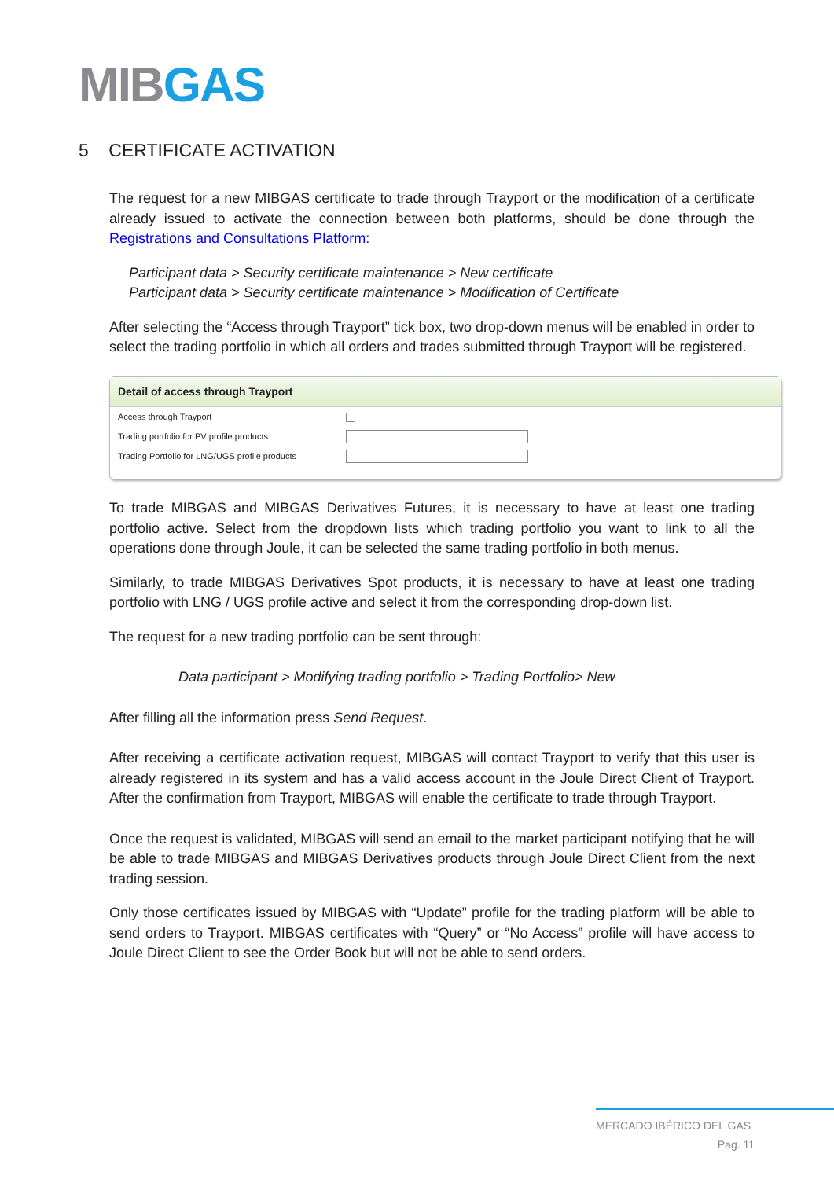MIBGAS
5 CERTIFICATE ACTIVATION
The request for a new MIBGAS certificate to trade through Trayport or the modification of a certificate already issued to activate the connection between both platforms, should be done through the Registrations and Consultations Platform:
Participant data > Security certificate maintenance > New certificate
Participant data > Security certificate maintenance > Modification of Certificate
After selecting the “Access through Trayport” tick box, two drop-down menus will be enabled in order to select the trading portfolio in which all orders and trades submitted through Trayport will be registered.
Detail of access through Trayport
Access through Trayport
Trading portfolio for PV profile products
Trading Portfolio for LNG/UGS profile products
To trade MIBGAS and MIBGAS Derivatives Futures, it is necessary to have at least one trading portfolio active. Select from the dropdown lists which trading portfolio you want to link to all the operations done through Joule, it can be selected the same trading portfolio in both menus.
Similarly, to trade MIBGAS Derivatives Spot products, it is necessary to have at least one trading portfolio with LNG / UGS profile active and select it from the corresponding drop-down list.
The request for a new trading portfolio can be sent through:
Data participant > Modifying trading portfolio > Trading Portfolio> New
After filling all the information press Send Request.
After receiving a certificate activation request, MIBGAS will contact Trayport to verify that this user is already registered in its system and has a valid access account in the Joule Direct Client of Trayport. After the confirmation from Trayport, MIBGAS will enable the certificate to trade through Trayport.
Once the request is validated, MIBGAS will send an email to the market participant notifying that he will be able to trade MIBGAS and MIBGAS Derivatives products through Joule Direct Client from the next trading session.
Only those certificates issued by MIBGAS with “Update” profile for the trading platform will be able to send orders to Trayport. MIBGAS certificates with “Query” or “No Access” profile will have access to Joule Direct Client to see the Order Book but will not be able to send orders.
MERCADO IBÉRICO DEL GAS
Pag. 11